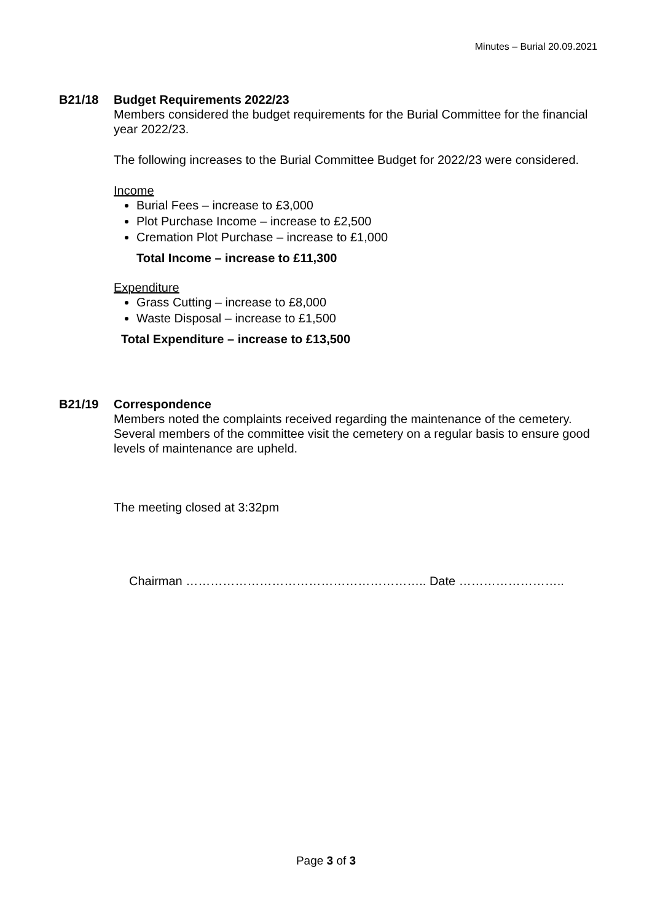Minutes – Burial 20.09.2021
B21/18 Budget Requirements 2022/23
Members considered the budget requirements for the Burial Committee for the financial year 2022/23.
The following increases to the Burial Committee Budget for 2022/23 were considered.
Income
Burial Fees – increase to £3,000
Plot Purchase Income – increase to £2,500
Cremation Plot Purchase – increase to £1,000
Total Income – increase to £11,300
Expenditure
Grass Cutting – increase to £8,000
Waste Disposal – increase to £1,500
Total Expenditure – increase to £13,500
B21/19 Correspondence
Members noted the complaints received regarding the maintenance of the cemetery. Several members of the committee visit the cemetery on a regular basis to ensure good levels of maintenance are upheld.
The meeting closed at 3:32pm
Chairman ………………………………………………….. Date ……………………..
Page 3 of 3